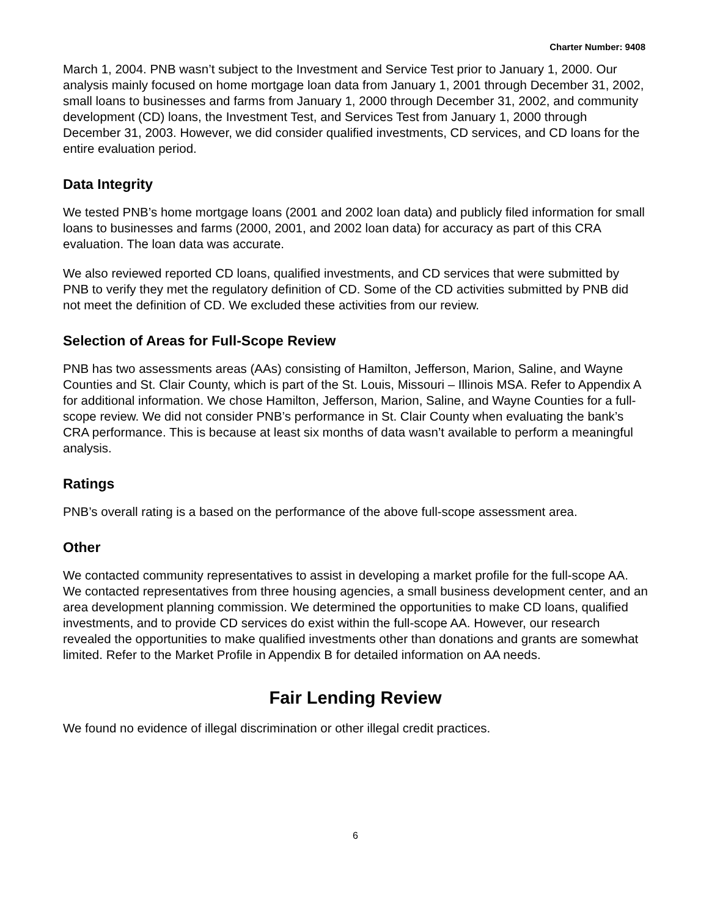Charter Number: 9408
March 1, 2004. PNB wasn’t subject to the Investment and Service Test prior to January 1, 2000. Our analysis mainly focused on home mortgage loan data from January 1, 2001 through December 31, 2002, small loans to businesses and farms from January 1, 2000 through December 31, 2002, and community development (CD) loans, the Investment Test, and Services Test from January 1, 2000 through December 31, 2003. However, we did consider qualified investments, CD services, and CD loans for the entire evaluation period.
Data Integrity
We tested PNB’s home mortgage loans (2001 and 2002 loan data) and publicly filed information for small loans to businesses and farms (2000, 2001, and 2002 loan data) for accuracy as part of this CRA evaluation. The loan data was accurate.
We also reviewed reported CD loans, qualified investments, and CD services that were submitted by PNB to verify they met the regulatory definition of CD. Some of the CD activities submitted by PNB did not meet the definition of CD. We excluded these activities from our review.
Selection of Areas for Full-Scope Review
PNB has two assessments areas (AAs) consisting of Hamilton, Jefferson, Marion, Saline, and Wayne Counties and St. Clair County, which is part of the St. Louis, Missouri – Illinois MSA. Refer to Appendix A for additional information. We chose Hamilton, Jefferson, Marion, Saline, and Wayne Counties for a full-scope review. We did not consider PNB’s performance in St. Clair County when evaluating the bank’s CRA performance. This is because at least six months of data wasn’t available to perform a meaningful analysis.
Ratings
PNB’s overall rating is a based on the performance of the above full-scope assessment area.
Other
We contacted community representatives to assist in developing a market profile for the full-scope AA. We contacted representatives from three housing agencies, a small business development center, and an area development planning commission. We determined the opportunities to make CD loans, qualified investments, and to provide CD services do exist within the full-scope AA. However, our research revealed the opportunities to make qualified investments other than donations and grants are somewhat limited. Refer to the Market Profile in Appendix B for detailed information on AA needs.
Fair Lending Review
We found no evidence of illegal discrimination or other illegal credit practices.
6